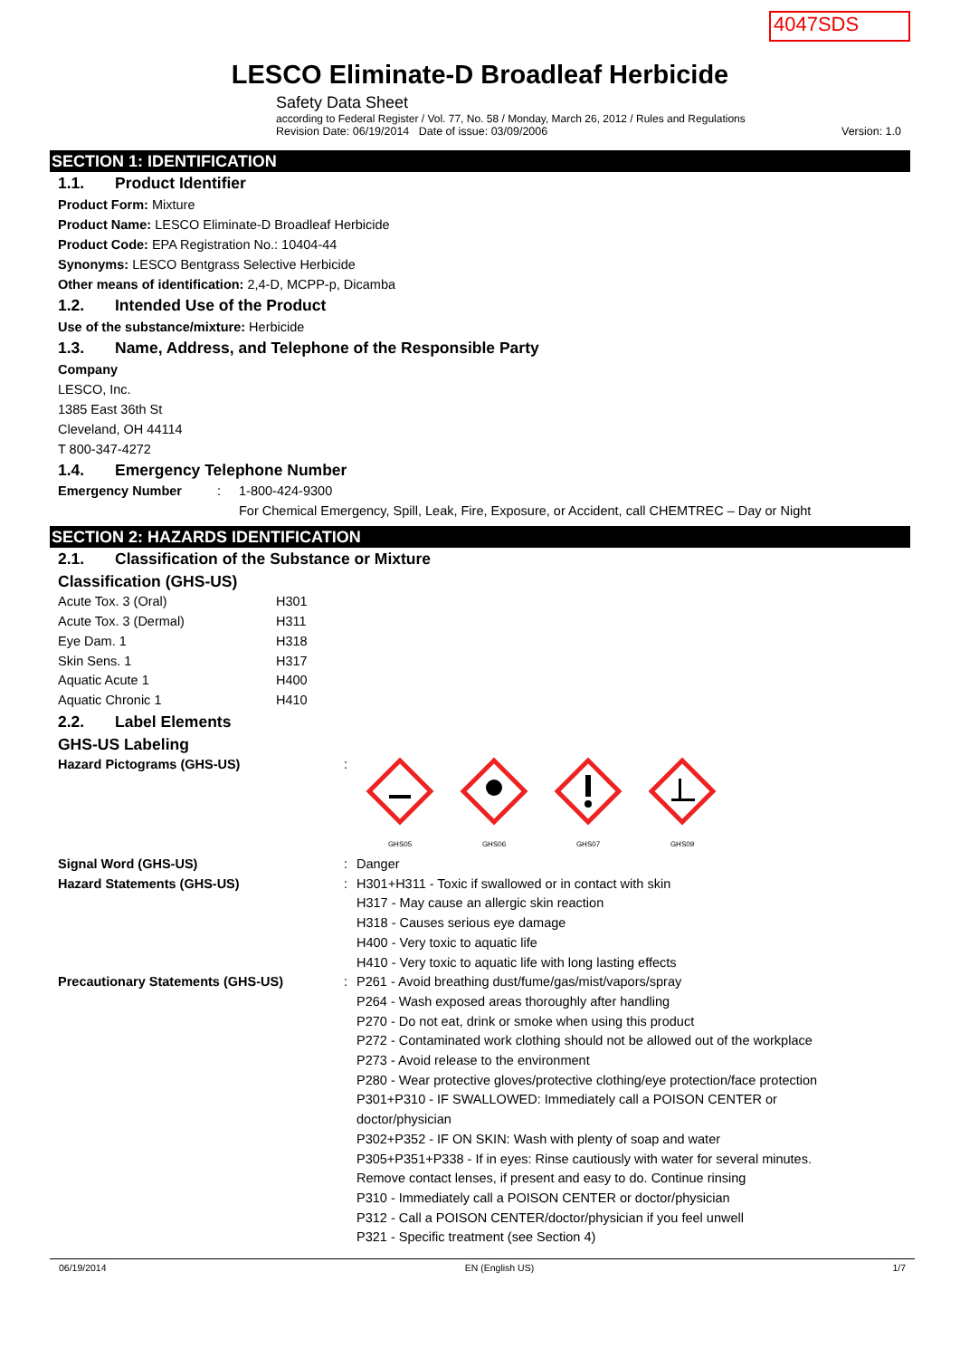4047SDS
LESCO Eliminate-D Broadleaf Herbicide
Safety Data Sheet
according to Federal Register / Vol. 77, No. 58 / Monday, March 26, 2012 / Rules and Regulations
Revision Date: 06/19/2014 Date of issue: 03/09/2006 Version: 1.0
SECTION 1: IDENTIFICATION
1.1. Product Identifier
Product Form: Mixture
Product Name: LESCO Eliminate-D Broadleaf Herbicide
Product Code: EPA Registration No.: 10404-44
Synonyms: LESCO Bentgrass Selective Herbicide
Other means of identification: 2,4-D, MCPP-p, Dicamba
1.2. Intended Use of the Product
Use of the substance/mixture: Herbicide
1.3. Name, Address, and Telephone of the Responsible Party
Company
LESCO, Inc.
1385 East 36th St
Cleveland, OH 44114
T 800-347-4272
1.4. Emergency Telephone Number
| Emergency Number | : | 1-800-424-9300 For Chemical Emergency, Spill, Leak, Fire, Exposure, or Accident, call CHEMTREC – Day or Night |
SECTION 2: HAZARDS IDENTIFICATION
2.1. Classification of the Substance or Mixture
Classification (GHS-US)
| Acute Tox. 3 (Oral) | H301 |
| Acute Tox. 3 (Dermal) | H311 |
| Eye Dam. 1 | H318 |
| Skin Sens. 1 | H317 |
| Aquatic Acute 1 | H400 |
| Aquatic Chronic 1 | H410 |
2.2. Label Elements
GHS-US Labeling
| Hazard Pictograms (GHS-US) | : | GHS05 GHS06 GHS07 GHS09 |
| Signal Word (GHS-US) | : | Danger |
| Hazard Statements (GHS-US) | : | H301+H311 - Toxic if swallowed or in contact with skin H317 - May cause an allergic skin reaction H318 - Causes serious eye damage H400 - Very toxic to aquatic life H410 - Very toxic to aquatic life with long lasting effects |
| Precautionary Statements (GHS-US) | : | P261 - Avoid breathing dust/fume/gas/mist/vapors/spray P264 - Wash exposed areas thoroughly after handling P270 - Do not eat, drink or smoke when using this product P272 - Contaminated work clothing should not be allowed out of the workplace P273 - Avoid release to the environment P280 - Wear protective gloves/protective clothing/eye protection/face protection P301+P310 - IF SWALLOWED: Immediately call a POISON CENTER or doctor/physician P302+P352 - IF ON SKIN: Wash with plenty of soap and water P305+P351+P338 - If in eyes: Rinse cautiously with water for several minutes. Remove contact lenses, if present and easy to do. Continue rinsing P310 - Immediately call a POISON CENTER or doctor/physician P312 - Call a POISON CENTER/doctor/physician if you feel unwell P321 - Specific treatment (see Section 4) |
06/19/2014 EN (English US) 1/7